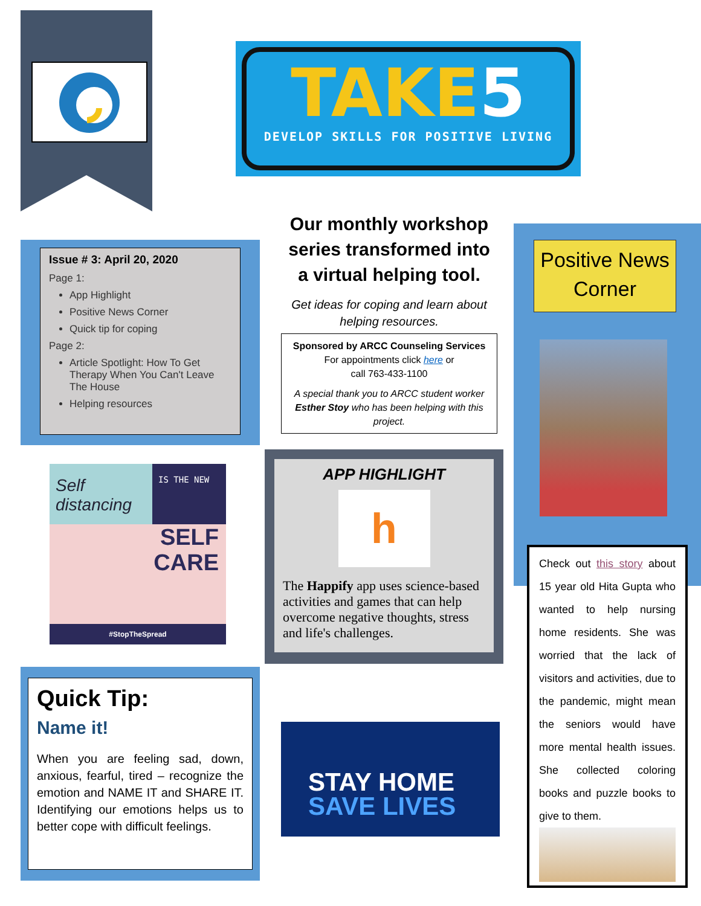TAKE5
DEVELOP SKILLS FOR POSITIVE LIVING
Issue # 3: April 20, 2020
Page 1:
App Highlight
Positive News Corner
Quick tip for coping
Page 2:
Article Spotlight: How To Get Therapy When You Can't Leave The House
Helping resources
Our monthly workshop series transformed into a virtual helping tool.
Get ideas for coping and learn about helping resources.
Sponsored by ARCC Counseling Services
For appointments click here or
call 763-433-1100
A special thank you to ARCC student worker Esther Stoy who has been helping with this project.
Positive News Corner
Check out this story about 15 year old Hita Gupta who wanted to help nursing home residents. She was worried that the lack of visitors and activities, due to the pandemic, might mean the seniors would have more mental health issues. She collected coloring books and puzzle books to give to them.
Self distancing
IS THE NEW
SELF
CARE
#StopTheSpread
APP HIGHLIGHT
h
The Happify app uses science-based activities and games that can help overcome negative thoughts, stress and life's challenges.
Quick Tip:
Name it!
When you are feeling sad, down, anxious, fearful, tired – recognize the emotion and NAME IT and SHARE IT. Identifying our emotions helps us to better cope with difficult feelings.
STAY HOME
SAVE LIVES